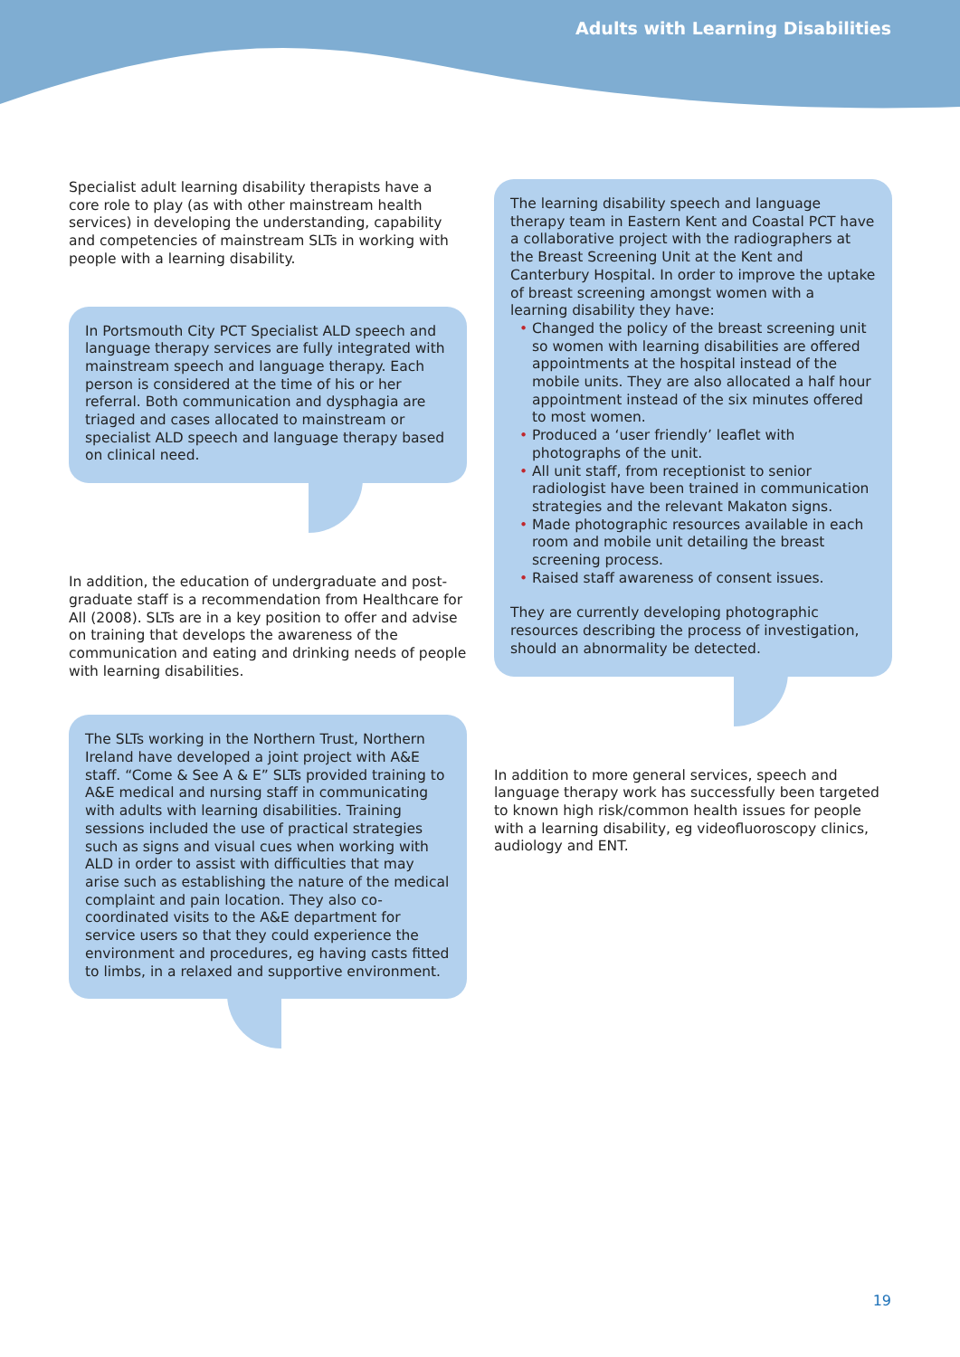Adults with Learning Disabilities
Specialist adult learning disability therapists have a core role to play (as with other mainstream health services) in developing the understanding, capability and competencies of mainstream SLTs in working with people with a learning disability.
In Portsmouth City PCT Specialist ALD speech and language therapy services are fully integrated with mainstream speech and language therapy. Each person is considered at the time of his or her referral. Both communication and dysphagia are triaged and cases allocated to mainstream or specialist ALD speech and language therapy based on clinical need.
In addition, the education of undergraduate and post-graduate staff is a recommendation from Healthcare for All (2008). SLTs are in a key position to offer and advise on training that develops the awareness of the communication and eating and drinking needs of people with learning disabilities.
The SLTs working in the Northern Trust, Northern Ireland have developed a joint project with A&E staff. “Come & See A & E” SLTs provided training to A&E medical and nursing staff in communicating with adults with learning disabilities. Training sessions included the use of practical strategies such as signs and visual cues when working with ALD in order to assist with difficulties that may arise such as establishing the nature of the medical complaint and pain location. They also co-coordinated visits to the A&E department for service users so that they could experience the environment and procedures, eg having casts fitted to limbs, in a relaxed and supportive environment.
The learning disability speech and language therapy team in Eastern Kent and Coastal PCT have a collaborative project with the radiographers at the Breast Screening Unit at the Kent and Canterbury Hospital. In order to improve the uptake of breast screening amongst women with a learning disability they have:
• Changed the policy of the breast screening unit so women with learning disabilities are offered appointments at the hospital instead of the mobile units. They are also allocated a half hour appointment instead of the six minutes offered to most women.
• Produced a ‘user friendly’ leaflet with photographs of the unit.
• All unit staff, from receptionist to senior radiologist have been trained in communication strategies and the relevant Makaton signs.
• Made photographic resources available in each room and mobile unit detailing the breast screening process.
• Raised staff awareness of consent issues.
They are currently developing photographic resources describing the process of investigation, should an abnormality be detected.
In addition to more general services, speech and language therapy work has successfully been targeted to known high risk/common health issues for people with a learning disability, eg videofluoroscopy clinics, audiology and ENT.
19